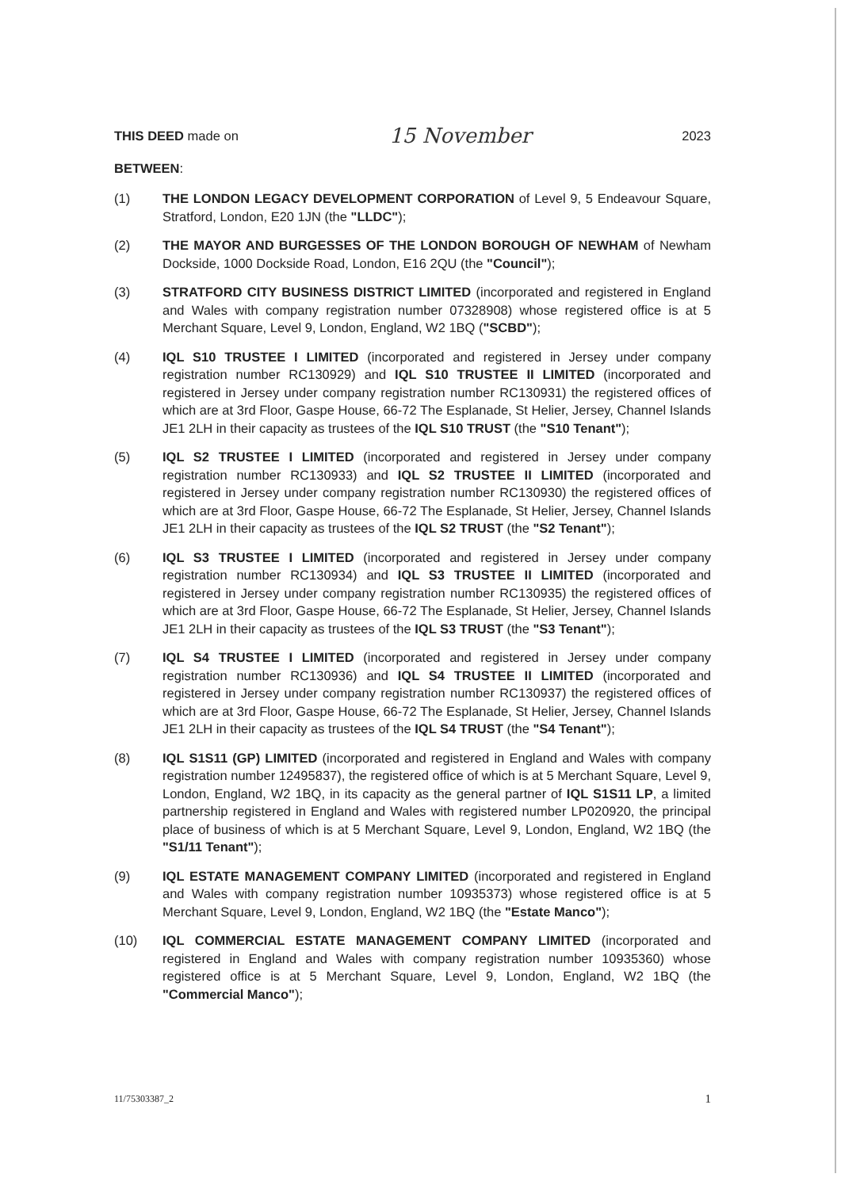THIS DEED made on
15 November
2023
BETWEEN:
(1) THE LONDON LEGACY DEVELOPMENT CORPORATION of Level 9, 5 Endeavour Square, Stratford, London, E20 1JN (the "LLDC");
(2) THE MAYOR AND BURGESSES OF THE LONDON BOROUGH OF NEWHAM of Newham Dockside, 1000 Dockside Road, London, E16 2QU (the "Council");
(3) STRATFORD CITY BUSINESS DISTRICT LIMITED (incorporated and registered in England and Wales with company registration number 07328908) whose registered office is at 5 Merchant Square, Level 9, London, England, W2 1BQ ("SCBD");
(4) IQL S10 TRUSTEE I LIMITED (incorporated and registered in Jersey under company registration number RC130929) and IQL S10 TRUSTEE II LIMITED (incorporated and registered in Jersey under company registration number RC130931) the registered offices of which are at 3rd Floor, Gaspe House, 66-72 The Esplanade, St Helier, Jersey, Channel Islands JE1 2LH in their capacity as trustees of the IQL S10 TRUST (the "S10 Tenant");
(5) IQL S2 TRUSTEE I LIMITED (incorporated and registered in Jersey under company registration number RC130933) and IQL S2 TRUSTEE II LIMITED (incorporated and registered in Jersey under company registration number RC130930) the registered offices of which are at 3rd Floor, Gaspe House, 66-72 The Esplanade, St Helier, Jersey, Channel Islands JE1 2LH in their capacity as trustees of the IQL S2 TRUST (the "S2 Tenant");
(6) IQL S3 TRUSTEE I LIMITED (incorporated and registered in Jersey under company registration number RC130934) and IQL S3 TRUSTEE II LIMITED (incorporated and registered in Jersey under company registration number RC130935) the registered offices of which are at 3rd Floor, Gaspe House, 66-72 The Esplanade, St Helier, Jersey, Channel Islands JE1 2LH in their capacity as trustees of the IQL S3 TRUST (the "S3 Tenant");
(7) IQL S4 TRUSTEE I LIMITED (incorporated and registered in Jersey under company registration number RC130936) and IQL S4 TRUSTEE II LIMITED (incorporated and registered in Jersey under company registration number RC130937) the registered offices of which are at 3rd Floor, Gaspe House, 66-72 The Esplanade, St Helier, Jersey, Channel Islands JE1 2LH in their capacity as trustees of the IQL S4 TRUST (the "S4 Tenant");
(8) IQL S1S11 (GP) LIMITED (incorporated and registered in England and Wales with company registration number 12495837), the registered office of which is at 5 Merchant Square, Level 9, London, England, W2 1BQ, in its capacity as the general partner of IQL S1S11 LP, a limited partnership registered in England and Wales with registered number LP020920, the principal place of business of which is at 5 Merchant Square, Level 9, London, England, W2 1BQ (the "S1/11 Tenant");
(9) IQL ESTATE MANAGEMENT COMPANY LIMITED (incorporated and registered in England and Wales with company registration number 10935373) whose registered office is at 5 Merchant Square, Level 9, London, England, W2 1BQ (the "Estate Manco");
(10) IQL COMMERCIAL ESTATE MANAGEMENT COMPANY LIMITED (incorporated and registered in England and Wales with company registration number 10935360) whose registered office is at 5 Merchant Square, Level 9, London, England, W2 1BQ (the "Commercial Manco");
11/75303387_2 1